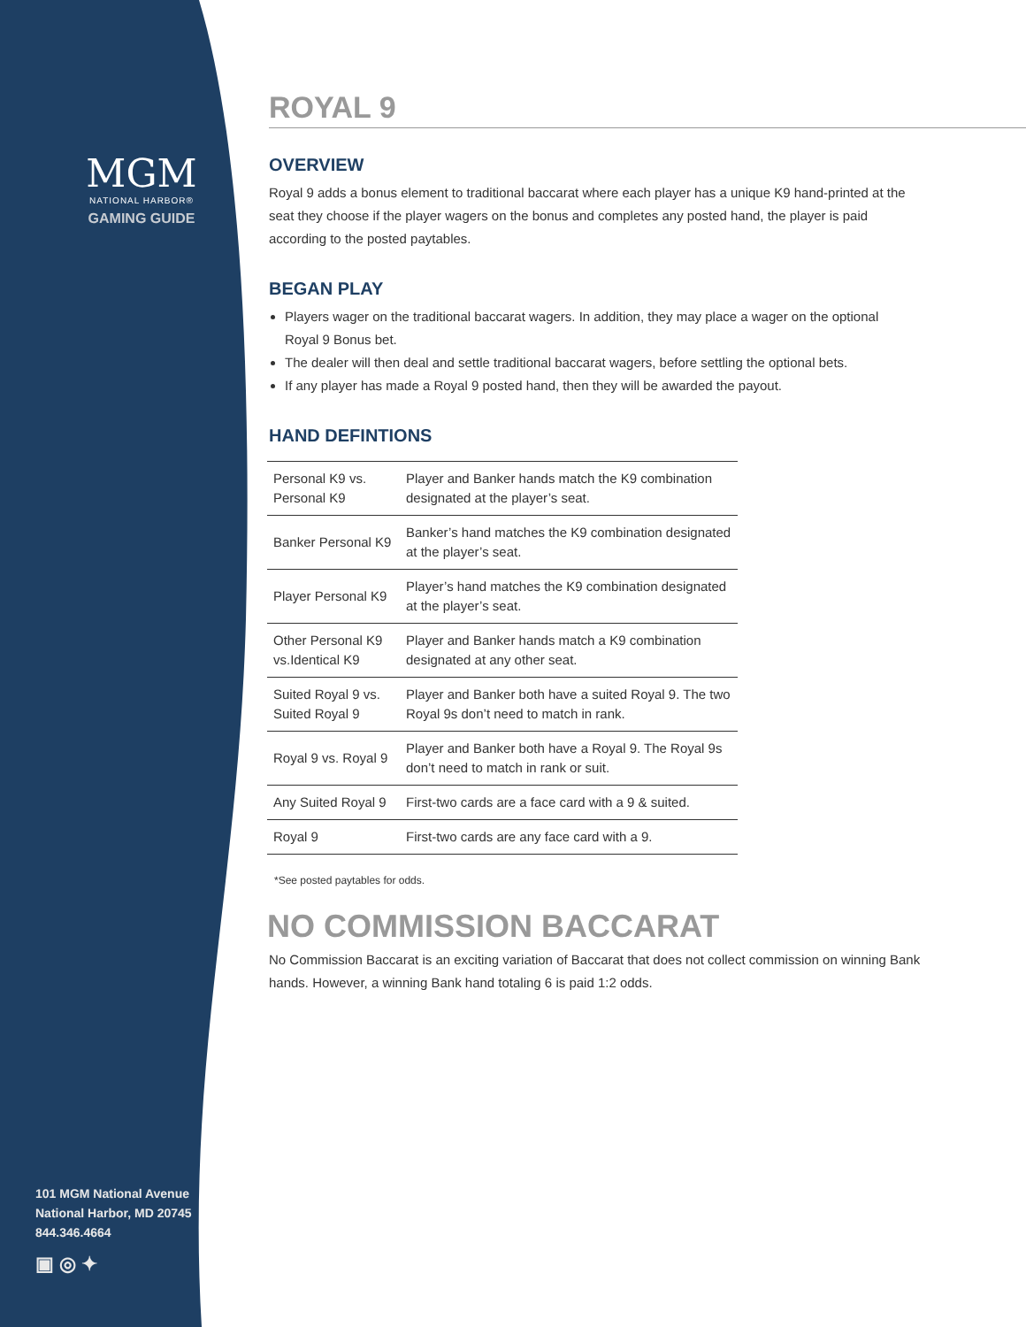MGM
NATIONAL HARBOR®
GAMING GUIDE
101 MGM National Avenue
National Harbor, MD 20745
844.346.4664
▣ ◎ ✦
ROYAL 9
OVERVIEW
Royal 9 adds a bonus element to traditional baccarat where each player has a unique K9 hand-printed at the seat they choose if the player wagers on the bonus and completes any posted hand, the player is paid according to the posted paytables.
BEGAN PLAY
Players wager on the traditional baccarat wagers. In addition, they may place a wager on the optional Royal 9 Bonus bet.
The dealer will then deal and settle traditional baccarat wagers, before settling the optional bets.
If any player has made a Royal 9 posted hand, then they will be awarded the payout.
HAND DEFINTIONS
| Personal K9 vs. Personal K9 | Player and Banker hands match the K9 combination designated at the player’s seat. |
| Banker Personal K9 | Banker’s hand matches the K9 combination designated at the player’s seat. |
| Player Personal K9 | Player’s hand matches the K9 combination designated at the player’s seat. |
| Other Personal K9 vs.Identical K9 | Player and Banker hands match a K9 combination designated at any other seat. |
| Suited Royal 9 vs. Suited Royal 9 | Player and Banker both have a suited Royal 9. The two Royal 9s don’t need to match in rank. |
| Royal 9 vs. Royal 9 | Player and Banker both have a Royal 9. The Royal 9s don’t need to match in rank or suit. |
| Any Suited Royal 9 | First-two cards are a face card with a 9 & suited. |
| Royal 9 | First-two cards are any face card with a 9. |
*See posted paytables for odds.
NO COMMISSION BACCARAT
No Commission Baccarat is an exciting variation of Baccarat that does not collect commission on winning Bank hands. However, a winning Bank hand totaling 6 is paid 1:2 odds.